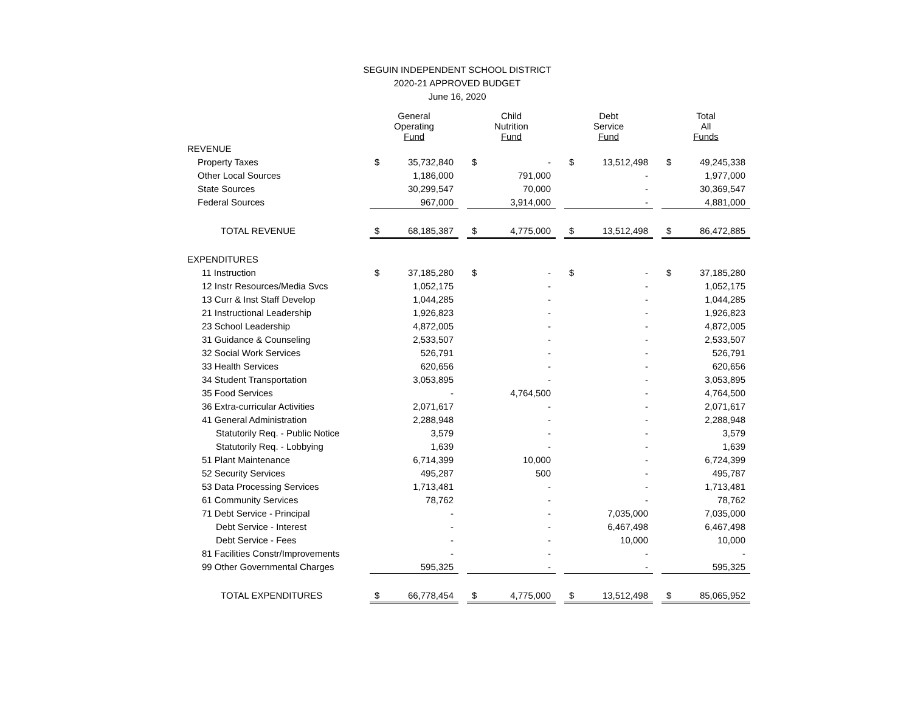SEGUIN INDEPENDENT SCHOOL DISTRICT
2020-21 APPROVED BUDGET
June 16, 2020
| | General Operating Fund | | | Child Nutrition Fund | | | Debt Service Fund | | | Total All Funds | |
| --- | --- | --- | --- | --- | --- | --- | --- | --- | --- | --- | --- |
| REVENUE | | | | | | | | | | | |
| Property Taxes | $ | 35,732,840 | | $ | - | | $ | 13,512,498 | | $ | 49,245,338 |
| Other Local Sources | | 1,186,000 | | | 791,000 | | | - | | | 1,977,000 |
| State Sources | | 30,299,547 | | | 70,000 | | | - | | | 30,369,547 |
| Federal Sources | | 967,000 | | | 3,914,000 | | | - | | | 4,881,000 |
| TOTAL REVENUE | $ | 68,185,387 | | $ | 4,775,000 | | $ | 13,512,498 | | $ | 86,472,885 |
| EXPENDITURES | | | | | | | | | | | |
| 11 Instruction | $ | 37,185,280 | | $ | - | | $ | - | | $ | 37,185,280 |
| 12 Instr Resources/Media Svcs | | 1,052,175 | | | - | | | - | | | 1,052,175 |
| 13 Curr & Inst Staff Develop | | 1,044,285 | | | - | | | - | | | 1,044,285 |
| 21 Instructional Leadership | | 1,926,823 | | | - | | | - | | | 1,926,823 |
| 23 School Leadership | | 4,872,005 | | | - | | | - | | | 4,872,005 |
| 31 Guidance & Counseling | | 2,533,507 | | | - | | | - | | | 2,533,507 |
| 32 Social Work Services | | 526,791 | | | - | | | - | | | 526,791 |
| 33 Health Services | | 620,656 | | | - | | | - | | | 620,656 |
| 34 Student Transportation | | 3,053,895 | | | - | | | - | | | 3,053,895 |
| 35 Food Services | | - | | | 4,764,500 | | | - | | | 4,764,500 |
| 36 Extra-curricular Activities | | 2,071,617 | | | - | | | - | | | 2,071,617 |
| 41 General Administration | | 2,288,948 | | | - | | | - | | | 2,288,948 |
| Statutorily Req. - Public Notice | | 3,579 | | | - | | | - | | | 3,579 |
| Statutorily Req. - Lobbying | | 1,639 | | | - | | | - | | | 1,639 |
| 51 Plant Maintenance | | 6,714,399 | | | 10,000 | | | - | | | 6,724,399 |
| 52 Security Services | | 495,287 | | | 500 | | | - | | | 495,787 |
| 53 Data Processing Services | | 1,713,481 | | | - | | | - | | | 1,713,481 |
| 61 Community Services | | 78,762 | | | - | | | - | | | 78,762 |
| 71 Debt Service - Principal | | - | | | - | | | 7,035,000 | | | 7,035,000 |
| Debt Service - Interest | | - | | | - | | | 6,467,498 | | | 6,467,498 |
| Debt Service - Fees | | - | | | - | | | 10,000 | | | 10,000 |
| 81 Facilities Constr/Improvements | | - | | | - | | | - | | | - |
| 99 Other Governmental Charges | | 595,325 | | | - | | | - | | | 595,325 |
| TOTAL EXPENDITURES | $ | 66,778,454 | | $ | 4,775,000 | | $ | 13,512,498 | | $ | 85,065,952 |